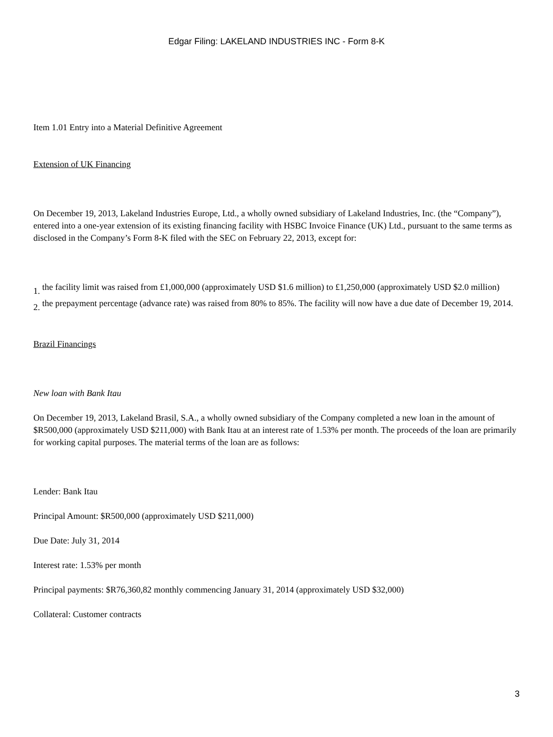Edgar Filing: LAKELAND INDUSTRIES INC - Form 8-K
Item 1.01 Entry into a Material Definitive Agreement
Extension of UK Financing
On December 19, 2013, Lakeland Industries Europe, Ltd., a wholly owned subsidiary of Lakeland Industries, Inc. (the “Company”), entered into a one-year extension of its existing financing facility with HSBC Invoice Finance (UK) Ltd., pursuant to the same terms as disclosed in the Company’s Form 8-K filed with the SEC on February 22, 2013, except for:
1. the facility limit was raised from £1,000,000 (approximately USD $1.6 million) to £1,250,000 (approximately USD $2.0 million)
2. the prepayment percentage (advance rate) was raised from 80% to 85%. The facility will now have a due date of December 19, 2014.
Brazil Financings
New loan with Bank Itau
On December 19, 2013, Lakeland Brasil, S.A., a wholly owned subsidiary of the Company completed a new loan in the amount of $R500,000 (approximately USD $211,000) with Bank Itau at an interest rate of 1.53% per month. The proceeds of the loan are primarily for working capital purposes. The material terms of the loan are as follows:
Lender: Bank Itau
Principal Amount: $R500,000 (approximately USD $211,000)
Due Date: July 31, 2014
Interest rate: 1.53% per month
Principal payments: $R76,360,82 monthly commencing January 31, 2014 (approximately USD $32,000)
Collateral: Customer contracts
3